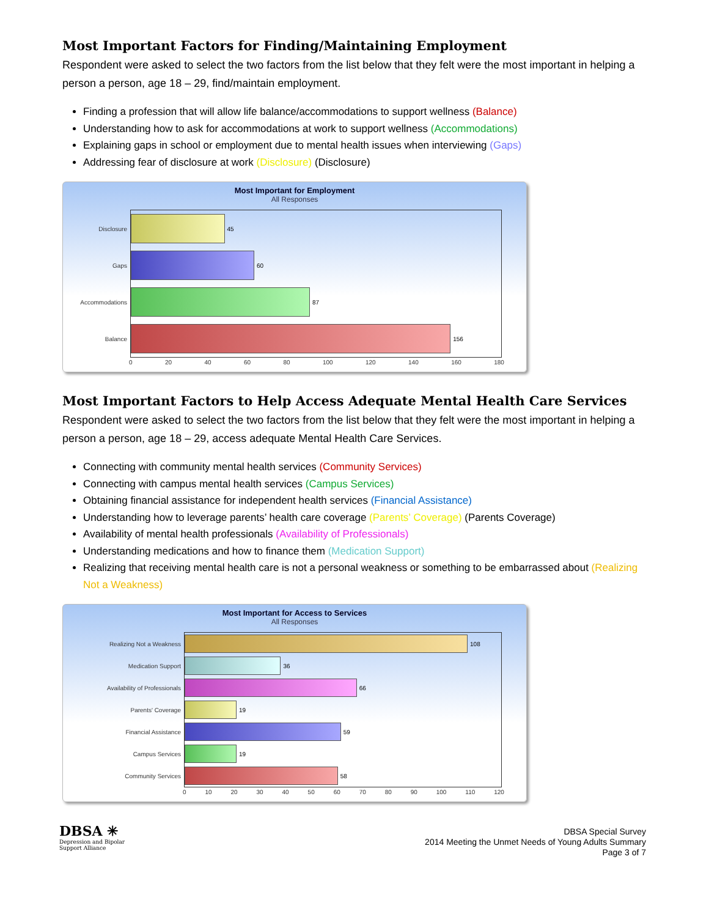Most Important Factors for Finding/Maintaining Employment
Respondent were asked to select the two factors from the list below that they felt were the most important in helping a person a person, age 18 – 29, find/maintain employment.
Finding a profession that will allow life balance/accommodations to support wellness (Balance)
Understanding how to ask for accommodations at work to support wellness (Accommodations)
Explaining gaps in school or employment due to mental health issues when interviewing (Gaps)
Addressing fear of disclosure at work (Disclosure) (Disclosure)
Most Important for Employment
All Responses
Disclosure
45
Gaps
60
Accommodations
87
Balance
156
0 20 40 60 80 100 120 140 160 180
Most Important Factors to Help Access Adequate Mental Health Care Services
Respondent were asked to select the two factors from the list below that they felt were the most important in helping a person a person, age 18 – 29, access adequate Mental Health Care Services.
Connecting with community mental health services (Community Services)
Connecting with campus mental health services (Campus Services)
Obtaining financial assistance for independent health services (Financial Assistance)
Understanding how to leverage parents’ health care coverage (Parents’ Coverage) (Parents Coverage)
Availability of mental health professionals (Availability of Professionals)
Understanding medications and how to finance them (Medication Support)
Realizing that receiving mental health care is not a personal weakness or something to be embarrassed about (Realizing Not a Weakness)
Most Important for Access to Services
All Responses
Realizing Not a Weakness
108
Medication Support
36
Availability of Professionals
66
Parents' Coverage
19
Financial Assistance
59
Campus Services
19
Community Services
58
0 10 20 30 40 50 60 70 80 90 100 110 120
DBSA ✳
Depression and Bipolar
Support Alliance
DBSA Special Survey
2014 Meeting the Unmet Needs of Young Adults Summary
Page 3 of 7